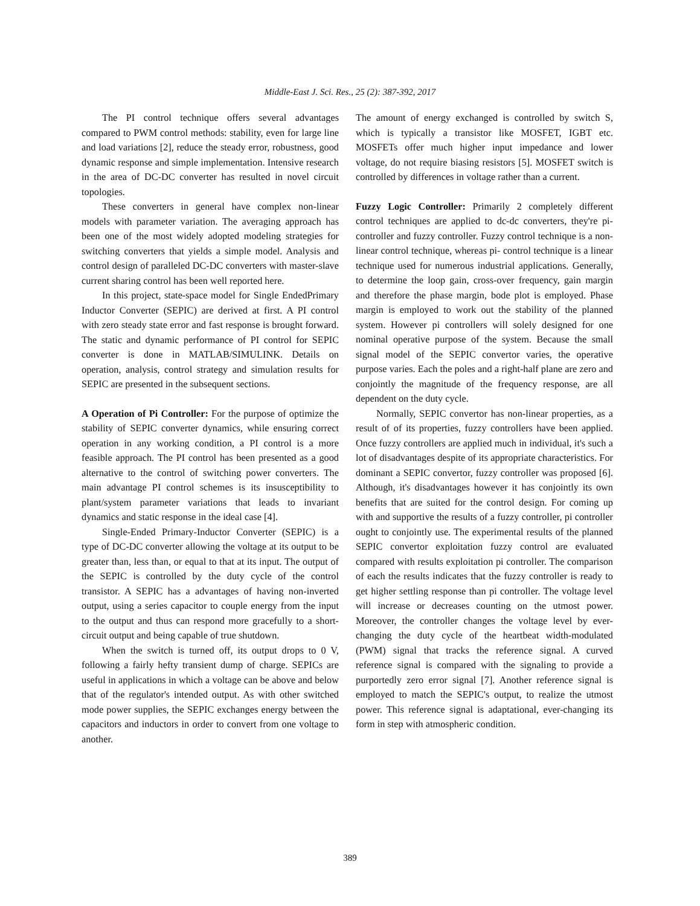Middle-East J. Sci. Res., 25 (2): 387-392, 2017
The PI control technique offers several advantages compared to PWM control methods: stability, even for large line and load variations [2], reduce the steady error, robustness, good dynamic response and simple implementation. Intensive research in the area of DC-DC converter has resulted in novel circuit topologies.
These converters in general have complex non-linear models with parameter variation. The averaging approach has been one of the most widely adopted modeling strategies for switching converters that yields a simple model. Analysis and control design of paralleled DC-DC converters with master-slave current sharing control has been well reported here.
In this project, state-space model for Single EndedPrimary Inductor Converter (SEPIC) are derived at first. A PI control with zero steady state error and fast response is brought forward. The static and dynamic performance of PI control for SEPIC converter is done in MATLAB/SIMULINK. Details on operation, analysis, control strategy and simulation results for SEPIC are presented in the subsequent sections.
A Operation of Pi Controller: For the purpose of optimize the stability of SEPIC converter dynamics, while ensuring correct operation in any working condition, a PI control is a more feasible approach. The PI control has been presented as a good alternative to the control of switching power converters. The main advantage PI control schemes is its insusceptibility to plant/system parameter variations that leads to invariant dynamics and static response in the ideal case [4].
Single-Ended Primary-Inductor Converter (SEPIC) is a type of DC-DC converter allowing the voltage at its output to be greater than, less than, or equal to that at its input. The output of the SEPIC is controlled by the duty cycle of the control transistor. A SEPIC has a advantages of having non-inverted output, using a series capacitor to couple energy from the input to the output and thus can respond more gracefully to a short-circuit output and being capable of true shutdown.
When the switch is turned off, its output drops to 0 V, following a fairly hefty transient dump of charge. SEPICs are useful in applications in which a voltage can be above and below that of the regulator's intended output. As with other switched mode power supplies, the SEPIC exchanges energy between the capacitors and inductors in order to convert from one voltage to another.
The amount of energy exchanged is controlled by switch S, which is typically a transistor like MOSFET, IGBT etc. MOSFETs offer much higher input impedance and lower voltage, do not require biasing resistors [5]. MOSFET switch is controlled by differences in voltage rather than a current.
Fuzzy Logic Controller: Primarily 2 completely different control techniques are applied to dc-dc converters, they're pi-controller and fuzzy controller. Fuzzy control technique is a non-linear control technique, whereas pi- control technique is a linear technique used for numerous industrial applications. Generally, to determine the loop gain, cross-over frequency, gain margin and therefore the phase margin, bode plot is employed. Phase margin is employed to work out the stability of the planned system. However pi controllers will solely designed for one nominal operative purpose of the system. Because the small signal model of the SEPIC convertor varies, the operative purpose varies. Each the poles and a right-half plane are zero and conjointly the magnitude of the frequency response, are all dependent on the duty cycle.
Normally, SEPIC convertor has non-linear properties, as a result of of its properties, fuzzy controllers have been applied. Once fuzzy controllers are applied much in individual, it's such a lot of disadvantages despite of its appropriate characteristics. For dominant a SEPIC convertor, fuzzy controller was proposed [6]. Although, it's disadvantages however it has conjointly its own benefits that are suited for the control design. For coming up with and supportive the results of a fuzzy controller, pi controller ought to conjointly use. The experimental results of the planned SEPIC convertor exploitation fuzzy control are evaluated compared with results exploitation pi controller. The comparison of each the results indicates that the fuzzy controller is ready to get higher settling response than pi controller. The voltage level will increase or decreases counting on the utmost power. Moreover, the controller changes the voltage level by ever-changing the duty cycle of the heartbeat width-modulated (PWM) signal that tracks the reference signal. A curved reference signal is compared with the signaling to provide a purportedly zero error signal [7]. Another reference signal is employed to match the SEPIC's output, to realize the utmost power. This reference signal is adaptational, ever-changing its form in step with atmospheric condition.
389